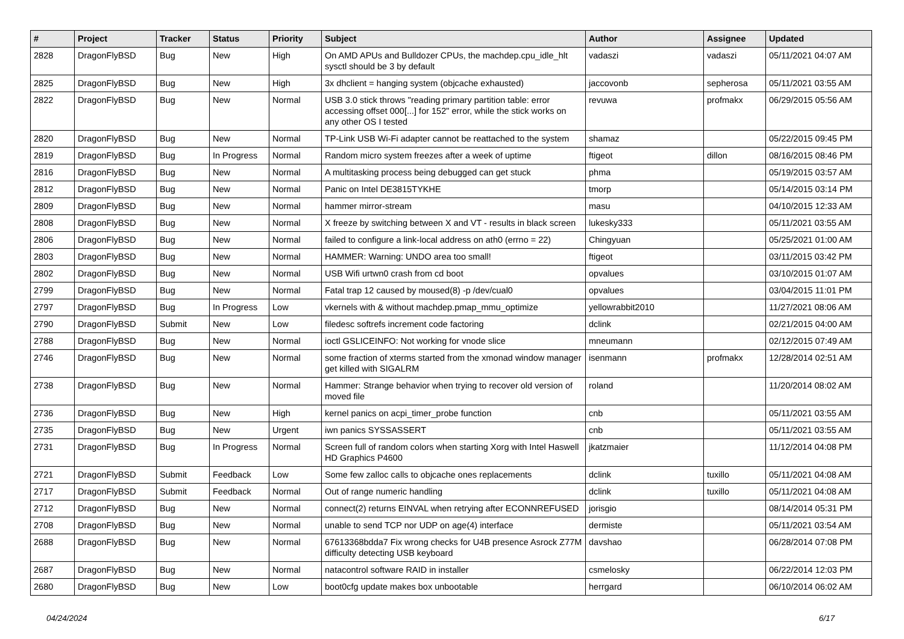| # | Project | Tracker | Status | Priority | Subject | Author | Assignee | Updated |
| --- | --- | --- | --- | --- | --- | --- | --- | --- |
| 2828 | DragonFlyBSD | Bug | New | High | On AMD APUs and Bulldozer CPUs, the machdep.cpu_idle_hlt sysctl should be 3 by default | vadaszi | vadaszi | 05/11/2021 04:07 AM |
| 2825 | DragonFlyBSD | Bug | New | High | 3x dhclient = hanging system (objcache exhausted) | jaccovonb | sepherosa | 05/11/2021 03:55 AM |
| 2822 | DragonFlyBSD | Bug | New | Normal | USB 3.0 stick throws "reading primary partition table: error accessing offset 000[...] for 152" error, while the stick works on any other OS I tested | revuwa | profmakx | 06/29/2015 05:56 AM |
| 2820 | DragonFlyBSD | Bug | New | Normal | TP-Link USB Wi-Fi adapter cannot be reattached to the system | shamaz | | 05/22/2015 09:45 PM |
| 2819 | DragonFlyBSD | Bug | In Progress | Normal | Random micro system freezes after a week of uptime | ftigeot | dillon | 08/16/2015 08:46 PM |
| 2816 | DragonFlyBSD | Bug | New | Normal | A multitasking process being debugged can get stuck | phma | | 05/19/2015 03:57 AM |
| 2812 | DragonFlyBSD | Bug | New | Normal | Panic on Intel DE3815TYKHE | tmorp | | 05/14/2015 03:14 PM |
| 2809 | DragonFlyBSD | Bug | New | Normal | hammer mirror-stream | masu | | 04/10/2015 12:33 AM |
| 2808 | DragonFlyBSD | Bug | New | Normal | X freeze by switching between X and VT - results in black screen | lukesky333 | | 05/11/2021 03:55 AM |
| 2806 | DragonFlyBSD | Bug | New | Normal | failed to configure a link-local address on ath0 (errno = 22) | Chingyuan | | 05/25/2021 01:00 AM |
| 2803 | DragonFlyBSD | Bug | New | Normal | HAMMER: Warning: UNDO area too small! | ftigeot | | 03/11/2015 03:42 PM |
| 2802 | DragonFlyBSD | Bug | New | Normal | USB Wifi urtwn0 crash from cd boot | opvalues | | 03/10/2015 01:07 AM |
| 2799 | DragonFlyBSD | Bug | New | Normal | Fatal trap 12 caused by moused(8) -p /dev/cual0 | opvalues | | 03/04/2015 11:01 PM |
| 2797 | DragonFlyBSD | Bug | In Progress | Low | vkernels with & without machdep.pmap_mmu_optimize | yellowrabbit2010 | | 11/27/2021 08:06 AM |
| 2790 | DragonFlyBSD | Submit | New | Low | filedesc softrefs increment code factoring | dclink | | 02/21/2015 04:00 AM |
| 2788 | DragonFlyBSD | Bug | New | Normal | ioctl GSLICEINFO: Not working for vnode slice | mneumann | | 02/12/2015 07:49 AM |
| 2746 | DragonFlyBSD | Bug | New | Normal | some fraction of xterms started from the xmonad window manager get killed with SIGALRM | isenmann | profmakx | 12/28/2014 02:51 AM |
| 2738 | DragonFlyBSD | Bug | New | Normal | Hammer: Strange behavior when trying to recover old version of moved file | roland | | 11/20/2014 08:02 AM |
| 2736 | DragonFlyBSD | Bug | New | High | kernel panics on acpi_timer_probe function | cnb | | 05/11/2021 03:55 AM |
| 2735 | DragonFlyBSD | Bug | New | Urgent | iwn panics SYSSASSERT | cnb | | 05/11/2021 03:55 AM |
| 2731 | DragonFlyBSD | Bug | In Progress | Normal | Screen full of random colors when starting Xorg with Intel Haswell HD Graphics P4600 | jkatzmaier | | 11/12/2014 04:08 PM |
| 2721 | DragonFlyBSD | Submit | Feedback | Low | Some few zalloc calls to objcache ones replacements | dclink | tuxillo | 05/11/2021 04:08 AM |
| 2717 | DragonFlyBSD | Submit | Feedback | Normal | Out of range numeric handling | dclink | tuxillo | 05/11/2021 04:08 AM |
| 2712 | DragonFlyBSD | Bug | New | Normal | connect(2) returns EINVAL when retrying after ECONNREFUSED | jorisgio | | 08/14/2014 05:31 PM |
| 2708 | DragonFlyBSD | Bug | New | Normal | unable to send TCP nor UDP on age(4) interface | dermiste | | 05/11/2021 03:54 AM |
| 2688 | DragonFlyBSD | Bug | New | Normal | 67613368bdda7 Fix wrong checks for U4B presence Asrock Z77M difficulty detecting USB keyboard | davshao | | 06/28/2014 07:08 PM |
| 2687 | DragonFlyBSD | Bug | New | Normal | natacontrol software RAID in installer | csmelosky | | 06/22/2014 12:03 PM |
| 2680 | DragonFlyBSD | Bug | New | Low | boot0cfg update makes box unbootable | herrgard | | 06/10/2014 06:02 AM |
04/24/2024 6/17